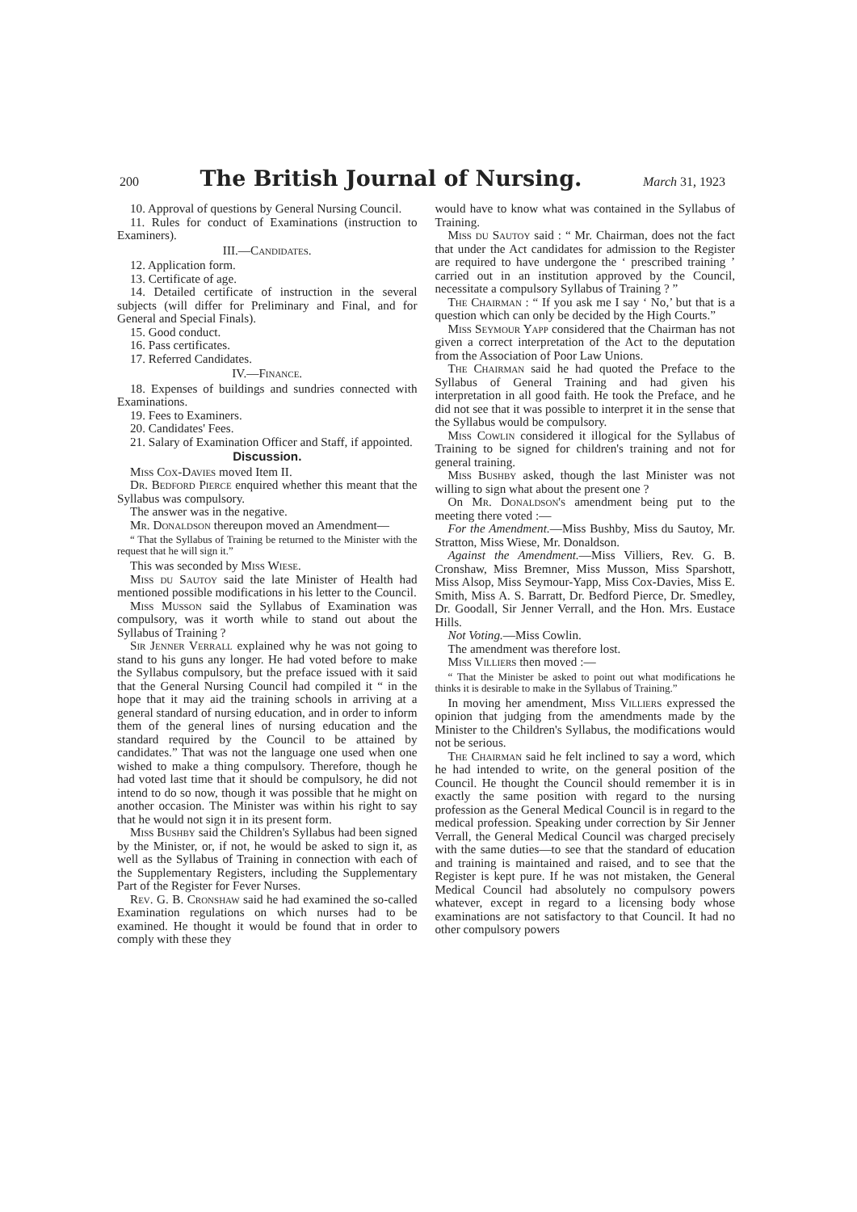200 The British Journal of Nursing. March 31, 1923
10. Approval of questions by General Nursing Council.
11. Rules for conduct of Examinations (instruction to Examiners).
III.—Candidates.
12. Application form.
13. Certificate of age.
14. Detailed certificate of instruction in the several subjects (will differ for Preliminary and Final, and for General and Special Finals).
15. Good conduct.
16. Pass certificates.
17. Referred Candidates.
IV.—Finance.
18. Expenses of buildings and sundries connected with Examinations.
19. Fees to Examiners.
20. Candidates' Fees.
21. Salary of Examination Officer and Staff, if appointed.
Discussion.
Miss Cox-Davies moved Item II.
Dr. Bedford Pierce enquired whether this meant that the Syllabus was compulsory.
The answer was in the negative.
Mr. Donaldson thereupon moved an Amendment—
“ That the Syllabus of Training be returned to the Minister with the request that he will sign it.”
This was seconded by Miss Wiese.
Miss du Sautoy said the late Minister of Health had mentioned possible modifications in his letter to the Council.
Miss Musson said the Syllabus of Examination was compulsory, was it worth while to stand out about the Syllabus of Training ?
Sir Jenner Verrall explained why he was not going to stand to his guns any longer. He had voted before to make the Syllabus compulsory, but the preface issued with it said that the General Nursing Council had compiled it “ in the hope that it may aid the training schools in arriving at a general standard of nursing education, and in order to inform them of the general lines of nursing education and the standard required by the Council to be attained by candidates.” That was not the language one used when one wished to make a thing compulsory. Therefore, though he had voted last time that it should be compulsory, he did not intend to do so now, though it was possible that he might on another occasion. The Minister was within his right to say that he would not sign it in its present form.
Miss Bushby said the Children's Syllabus had been signed by the Minister, or, if not, he would be asked to sign it, as well as the Syllabus of Training in connection with each of the Supplementary Registers, including the Supplementary Part of the Register for Fever Nurses.
Rev. G. B. Cronshaw said he had examined the so-called Examination regulations on which nurses had to be examined. He thought it would be found that in order to comply with these they
would have to know what was contained in the Syllabus of Training.
Miss du Sautoy said : “ Mr. Chairman, does not the fact that under the Act candidates for admission to the Register are required to have undergone the ‘ prescribed training ’ carried out in an institution approved by the Council, necessitate a compulsory Syllabus of Training ? ”
The Chairman : “ If you ask me I say ‘ No,’ but that is a question which can only be decided by the High Courts.”
Miss Seymour Yapp considered that the Chairman has not given a correct interpretation of the Act to the deputation from the Association of Poor Law Unions.
The Chairman said he had quoted the Preface to the Syllabus of General Training and had given his interpretation in all good faith. He took the Preface, and he did not see that it was possible to interpret it in the sense that the Syllabus would be compulsory.
Miss Cowlin considered it illogical for the Syllabus of Training to be signed for children's training and not for general training.
Miss Bushby asked, though the last Minister was not willing to sign what about the present one ?
On Mr. Donaldson's amendment being put to the meeting there voted :—
For the Amendment.—Miss Bushby, Miss du Sautoy, Mr. Stratton, Miss Wiese, Mr. Donaldson.
Against the Amendment.—Miss Villiers, Rev. G. B. Cronshaw, Miss Bremner, Miss Musson, Miss Sparshott, Miss Alsop, Miss Seymour-Yapp, Miss Cox-Davies, Miss E. Smith, Miss A. S. Barratt, Dr. Bedford Pierce, Dr. Smedley, Dr. Goodall, Sir Jenner Verrall, and the Hon. Mrs. Eustace Hills.
Not Voting.—Miss Cowlin.
The amendment was therefore lost.
Miss Villiers then moved :—
“ That the Minister be asked to point out what modifications he thinks it is desirable to make in the Syllabus of Training.”
In moving her amendment, Miss Villiers expressed the opinion that judging from the amendments made by the Minister to the Children's Syllabus, the modifications would not be serious.
The Chairman said he felt inclined to say a word, which he had intended to write, on the general position of the Council. He thought the Council should remember it is in exactly the same position with regard to the nursing profession as the General Medical Council is in regard to the medical profession. Speaking under correction by Sir Jenner Verrall, the General Medical Council was charged precisely with the same duties—to see that the standard of education and training is maintained and raised, and to see that the Register is kept pure. If he was not mistaken, the General Medical Council had absolutely no compulsory powers whatever, except in regard to a licensing body whose examinations are not satisfactory to that Council. It had no other compulsory powers